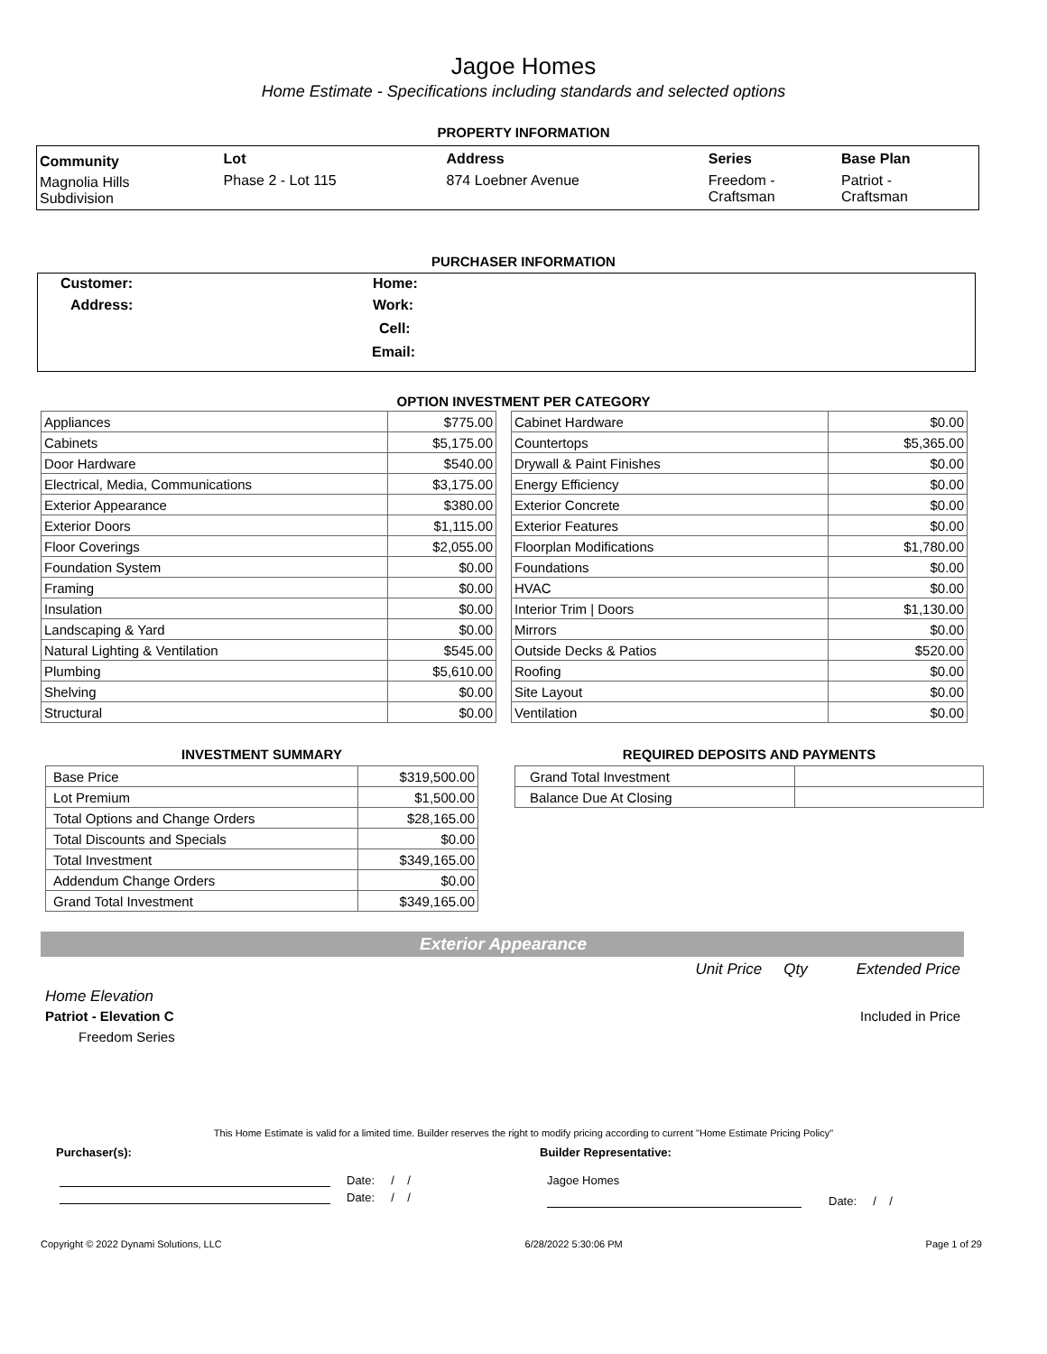Jagoe Homes
Home Estimate - Specifications including standards and selected options
PROPERTY INFORMATION
| Community | Lot | Address | Series | Base Plan |
| Magnolia Hills Subdivision | Phase 2 - Lot 115 | 874 Loebner Avenue | Freedom - Craftsman | Patriot - Craftsman |
PURCHASER INFORMATION
| Customer: | Home: |
| Address: | Work: |
| | Cell: |
| | Email: |
OPTION INVESTMENT PER CATEGORY
| Appliances | $775.00 |
| Cabinets | $5,175.00 |
| Door Hardware | $540.00 |
| Electrical, Media, Communications | $3,175.00 |
| Exterior Appearance | $380.00 |
| Exterior Doors | $1,115.00 |
| Floor Coverings | $2,055.00 |
| Foundation System | $0.00 |
| Framing | $0.00 |
| Insulation | $0.00 |
| Landscaping & Yard | $0.00 |
| Natural Lighting & Ventilation | $545.00 |
| Plumbing | $5,610.00 |
| Shelving | $0.00 |
| Structural | $0.00 |
| Cabinet Hardware | $0.00 |
| Countertops | $5,365.00 |
| Drywall & Paint Finishes | $0.00 |
| Energy Efficiency | $0.00 |
| Exterior Concrete | $0.00 |
| Exterior Features | $0.00 |
| Floorplan Modifications | $1,780.00 |
| Foundations | $0.00 |
| HVAC | $0.00 |
| Interior Trim / Doors | $1,130.00 |
| Mirrors | $0.00 |
| Outside Decks & Patios | $520.00 |
| Roofing | $0.00 |
| Site Layout | $0.00 |
| Ventilation | $0.00 |
INVESTMENT SUMMARY
| Base Price | $319,500.00 |
| Lot Premium | $1,500.00 |
| Total Options and Change Orders | $28,165.00 |
| Total Discounts and Specials | $0.00 |
| Total Investment | $349,165.00 |
| Addendum Change Orders | $0.00 |
| Grand Total Investment | $349,165.00 |
REQUIRED DEPOSITS AND PAYMENTS
| Grand Total Investment | |
| Balance Due At Closing | |
Exterior Appearance
Unit Price Qty Extended Price
Home Elevation
Patriot - Elevation C Included in Price
Freedom Series
This Home Estimate is valid for a limited time. Builder reserves the right to modify pricing according to current "Home Estimate Pricing Policy"
Purchaser(s): Builder Representative:
Date: / /
Date: / /
Jagoe Homes
Date: / /
Copyright © 2022 Dynami Solutions, LLC 6/28/2022 5:30:06 PM Page 1 of 29